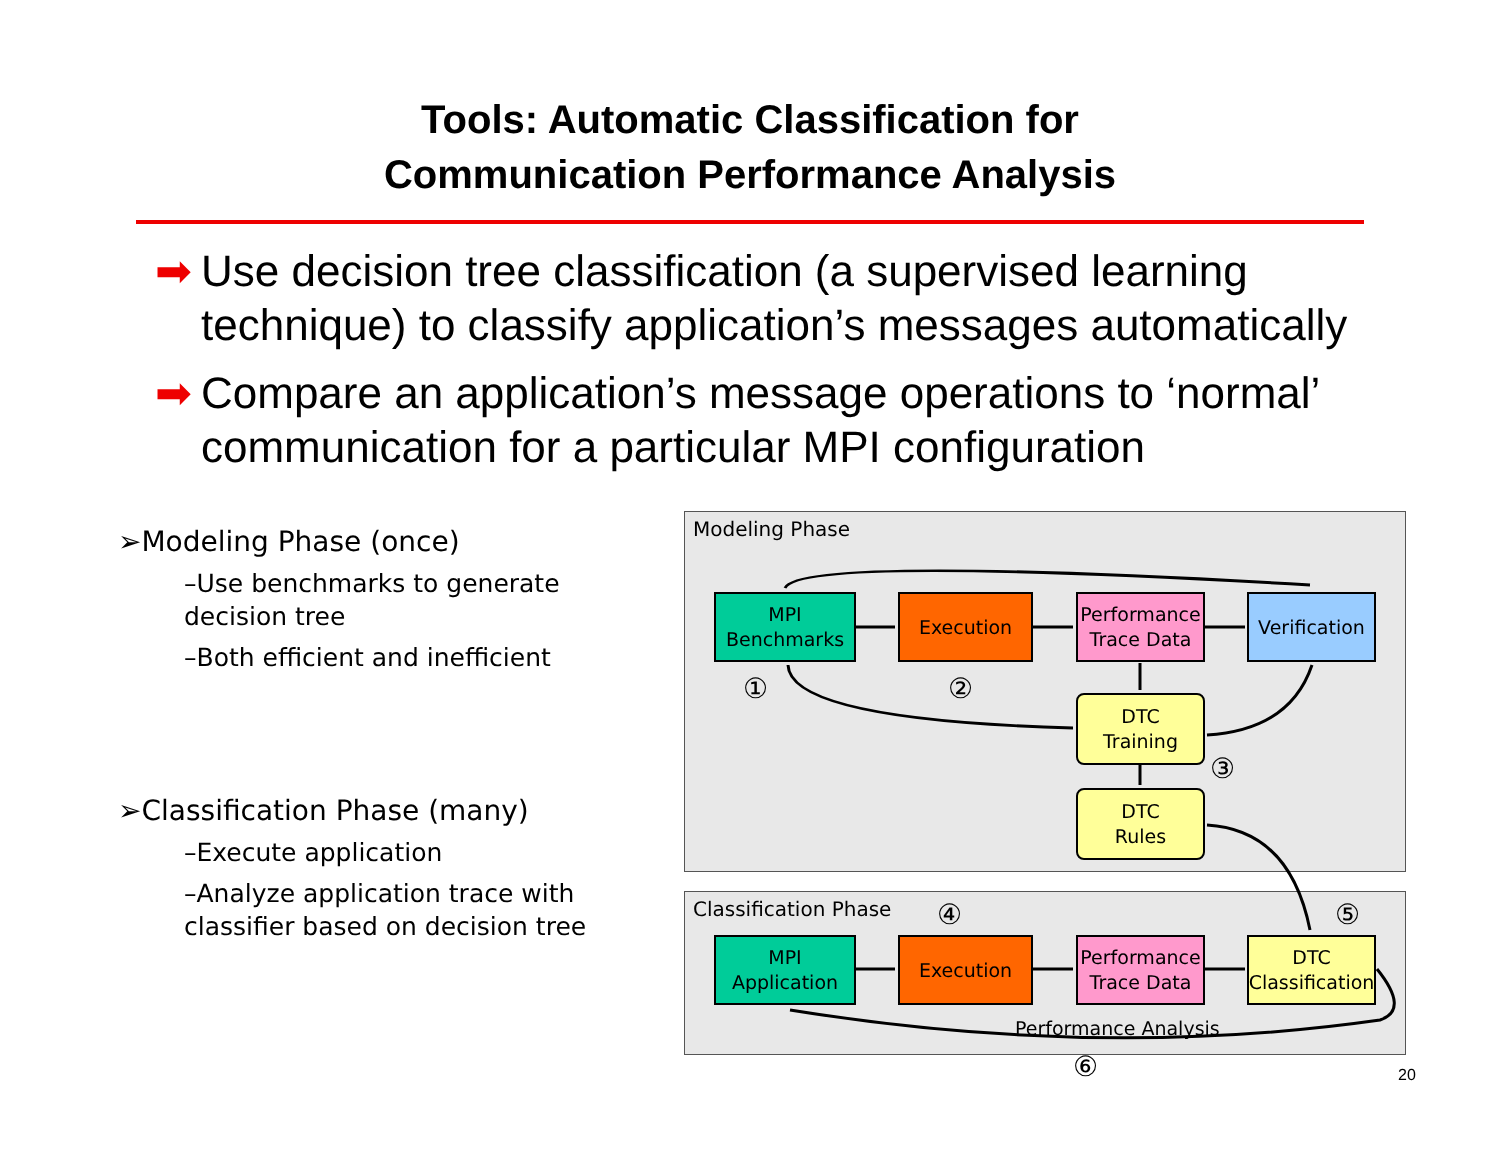Tools: Automatic Classification for
Communication Performance Analysis
➡ Use decision tree classification (a supervised learning technique) to classify application’s messages automatically
➡ Compare an application’s message operations to ‘normal’ communication for a particular MPI configuration
➢Modeling Phase (once)
–Use benchmarks to generate decision tree
–Both efficient and inefficient
➢Classification Phase (many)
–Execute application
–Analyze application trace with classifier based on decision tree
Modeling Phase
Classification Phase
MPI
Benchmarks
Execution
Performance
Trace Data
Verification
DTC
Training
DTC
Rules
MPI
Application
Execution
Performance
Trace Data
DTC
Classification
① ②
③
④ ⑤
⑥
Performance Analysis
20